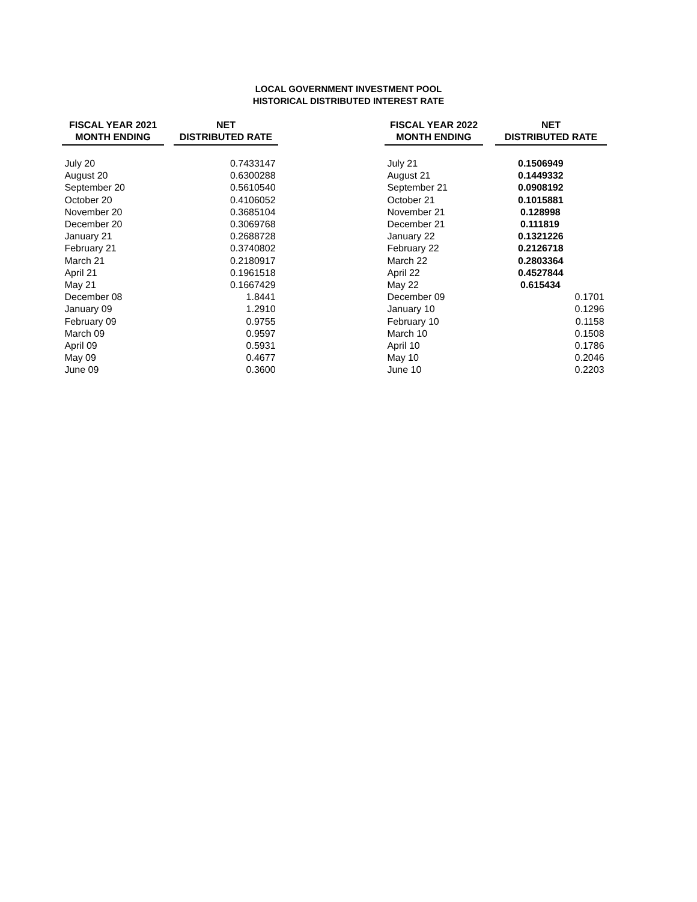LOCAL GOVERNMENT INVESTMENT POOL
HISTORICAL DISTRIBUTED INTEREST RATE
| FISCAL YEAR 2021 MONTH ENDING | | NET DISTRIBUTED RATE |
| --- | --- | --- |
| July 20 | | 0.7433147 |
| August 20 | | 0.6300288 |
| September 20 | | 0.5610540 |
| October 20 | | 0.4106052 |
| November 20 | | 0.3685104 |
| December 20 | | 0.3069768 |
| January 21 | | 0.2688728 |
| February 21 | | 0.3740802 |
| March 21 | | 0.2180917 |
| April 21 | | 0.1961518 |
| May 21 | | 0.1667429 |
| December 08 | | 1.8441 |
| January 09 | | 1.2910 |
| February 09 | | 0.9755 |
| March 09 | | 0.9597 |
| April 09 | | 0.5931 |
| May 09 | | 0.4677 |
| June 09 | | 0.3600 |
| FISCAL YEAR 2022 MONTH ENDING | | NET DISTRIBUTED RATE |
| --- | --- | --- |
| July 21 | | 0.1506949 |
| August 21 | | 0.1449332 |
| September 21 | | 0.0908192 |
| October 21 | | 0.1015881 |
| November 21 | | 0.128998 |
| December 21 | | 0.111819 |
| January 22 | | 0.1321226 |
| February 22 | | 0.2126718 |
| March 22 | | 0.2803364 |
| April 22 | | 0.4527844 |
| May 22 | | 0.615434 |
| December 09 | | 0.1701 |
| January 10 | | 0.1296 |
| February 10 | | 0.1158 |
| March 10 | | 0.1508 |
| April 10 | | 0.1786 |
| May 10 | | 0.2046 |
| June 10 | | 0.2203 |